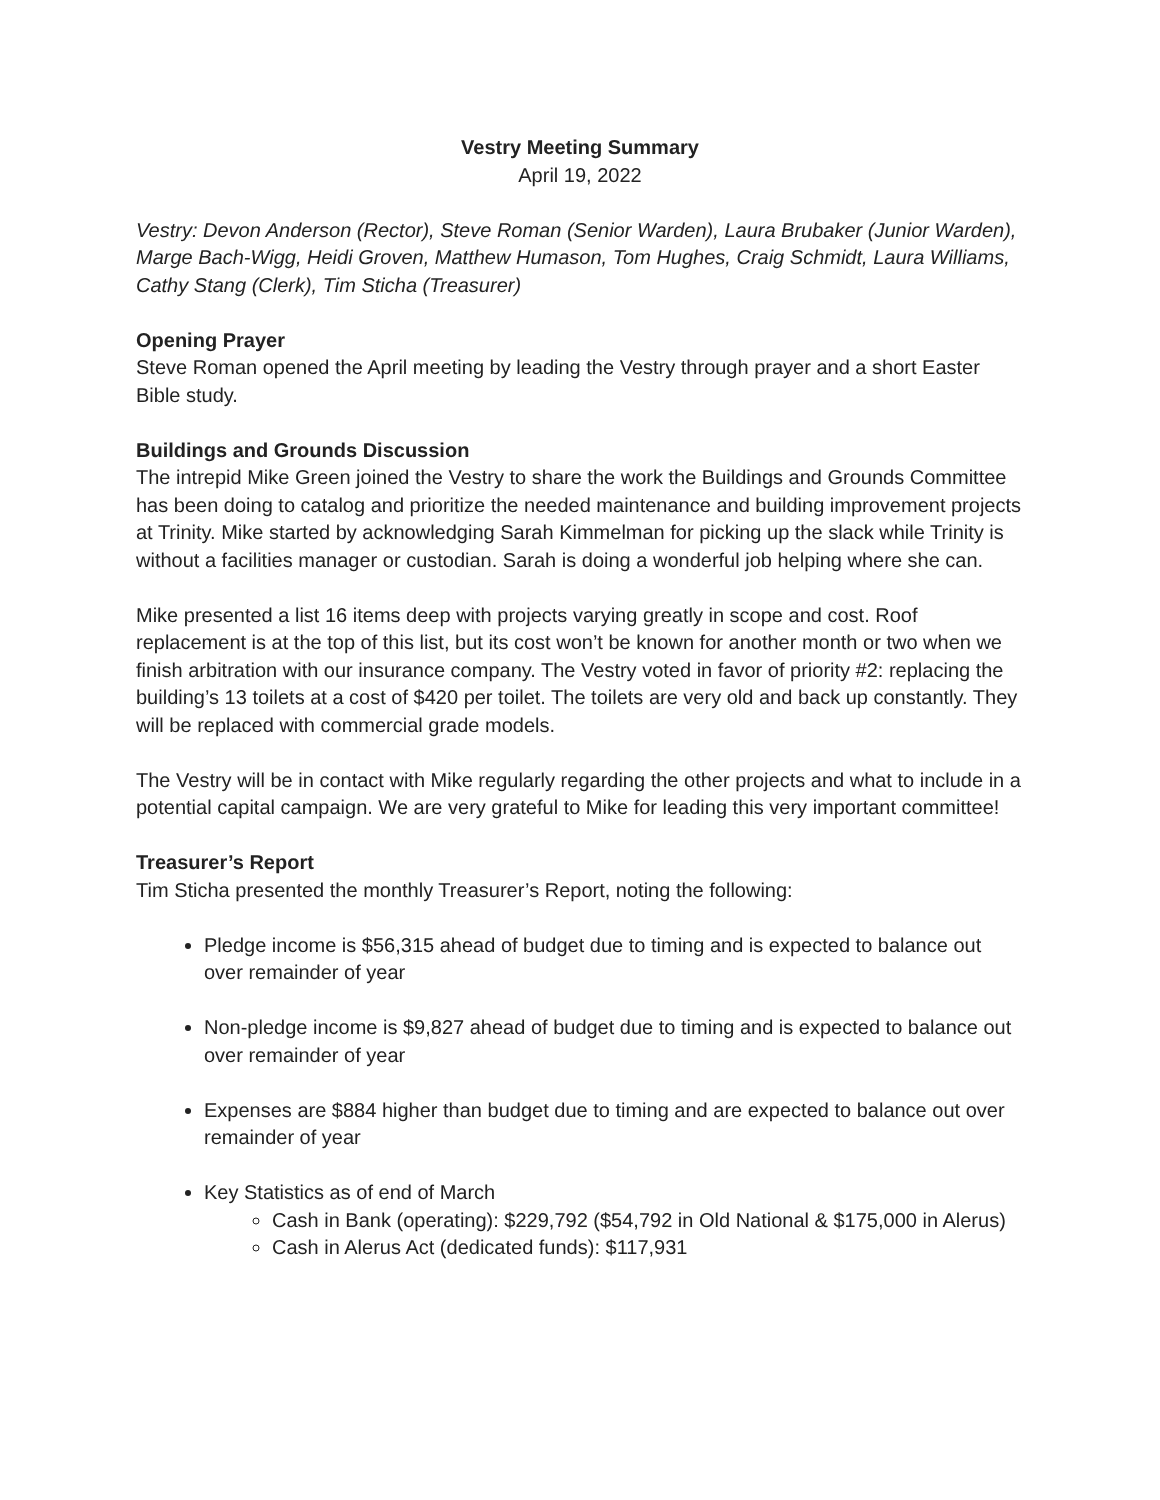Vestry Meeting Summary
April 19, 2022
Vestry: Devon Anderson (Rector), Steve Roman (Senior Warden), Laura Brubaker (Junior Warden), Marge Bach-Wigg, Heidi Groven, Matthew Humason, Tom Hughes, Craig Schmidt, Laura Williams, Cathy Stang (Clerk), Tim Sticha (Treasurer)
Opening Prayer
Steve Roman opened the April meeting by leading the Vestry through prayer and a short Easter Bible study.
Buildings and Grounds Discussion
The intrepid Mike Green joined the Vestry to share the work the Buildings and Grounds Committee has been doing to catalog and prioritize the needed maintenance and building improvement projects at Trinity. Mike started by acknowledging Sarah Kimmelman for picking up the slack while Trinity is without a facilities manager or custodian. Sarah is doing a wonderful job helping where she can.
Mike presented a list 16 items deep with projects varying greatly in scope and cost. Roof replacement is at the top of this list, but its cost won’t be known for another month or two when we finish arbitration with our insurance company. The Vestry voted in favor of priority #2: replacing the building’s 13 toilets at a cost of $420 per toilet. The toilets are very old and back up constantly. They will be replaced with commercial grade models.
The Vestry will be in contact with Mike regularly regarding the other projects and what to include in a potential capital campaign. We are very grateful to Mike for leading this very important committee!
Treasurer’s Report
Tim Sticha presented the monthly Treasurer’s Report, noting the following:
Pledge income is $56,315 ahead of budget due to timing and is expected to balance out over remainder of year
Non-pledge income is $9,827 ahead of budget due to timing and is expected to balance out over remainder of year
Expenses are $884 higher than budget due to timing and are expected to balance out over remainder of year
Key Statistics as of end of March
Cash in Bank (operating): $229,792 ($54,792 in Old National & $175,000 in Alerus)
Cash in Alerus Act (dedicated funds): $117,931